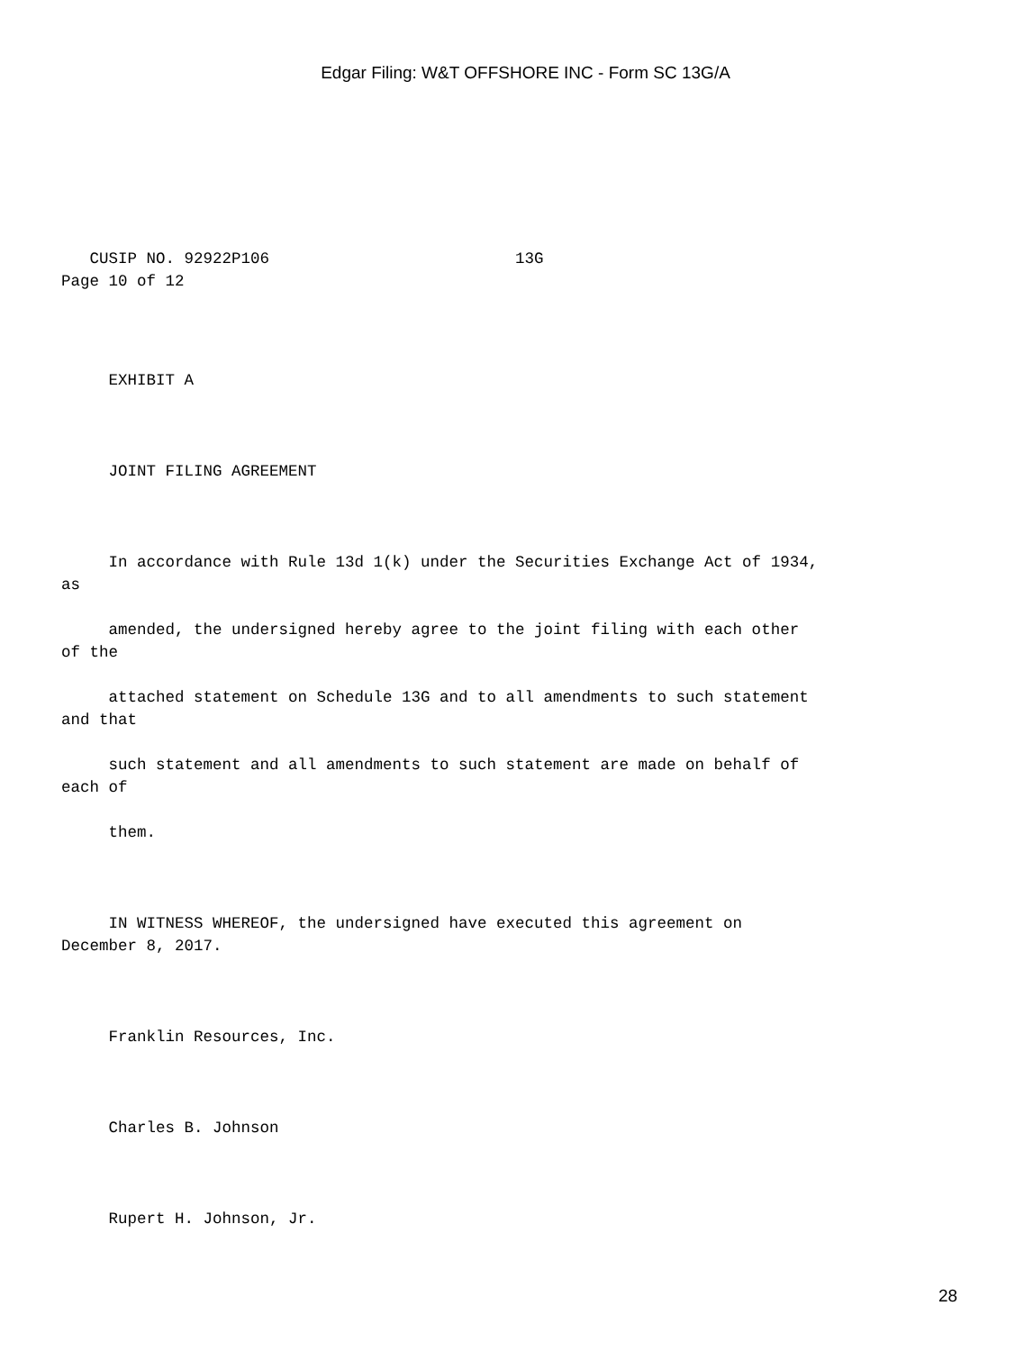Edgar Filing: W&T OFFSHORE INC - Form SC 13G/A
CUSIP NO. 92922P106 13G Page 10 of 12
EXHIBIT A
JOINT FILING AGREEMENT
In accordance with Rule 13d 1(k) under the Securities Exchange Act of 1934, as
amended, the undersigned hereby agree to the joint filing with each other of the
attached statement on Schedule 13G and to all amendments to such statement and that
such statement and all amendments to such statement are made on behalf of each of
them.
IN WITNESS WHEREOF, the undersigned have executed this agreement on December 8, 2017.
Franklin Resources, Inc.
Charles B. Johnson
Rupert H. Johnson, Jr.
28